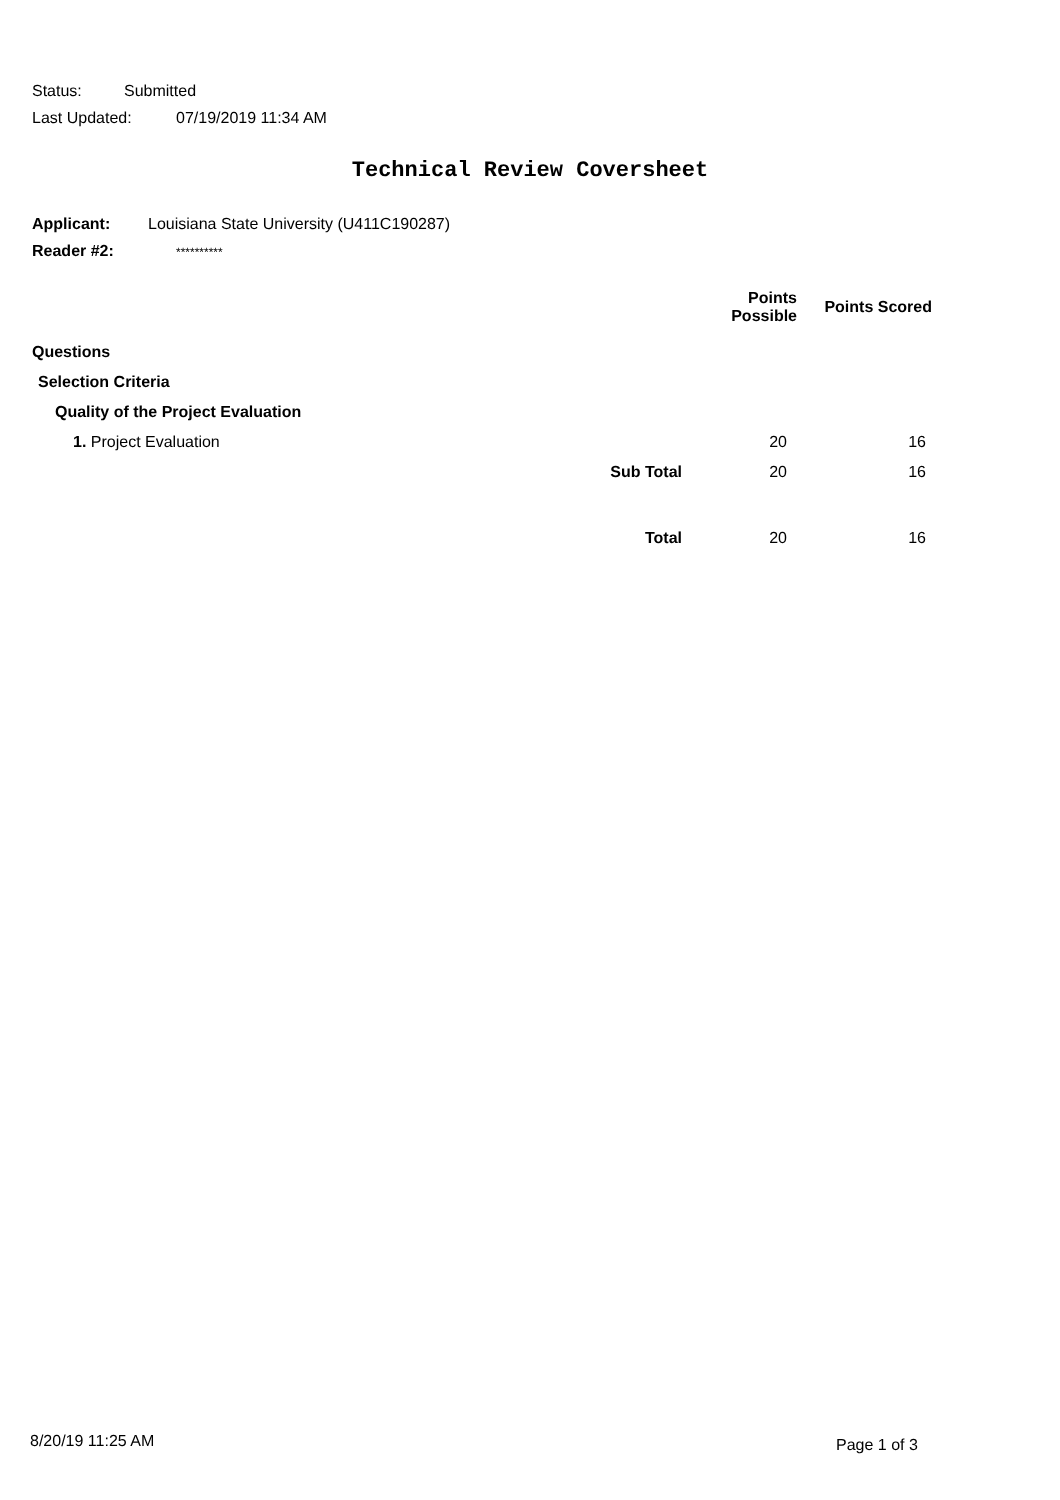Status: Submitted
Last Updated: 07/19/2019 11:34 AM
Technical Review Coversheet
Applicant: Louisiana State University (U411C190287)
Reader #2: **********
| | | Points Possible | Points Scored |
| --- | --- | --- | --- |
| Questions | | | |
| Selection Criteria | | | |
| Quality of the Project Evaluation | | | |
| 1. Project Evaluation | | 20 | 16 |
| Sub Total | | 20 | 16 |
| Total | | 20 | 16 |
8/20/19 11:25 AM Page 1 of 3